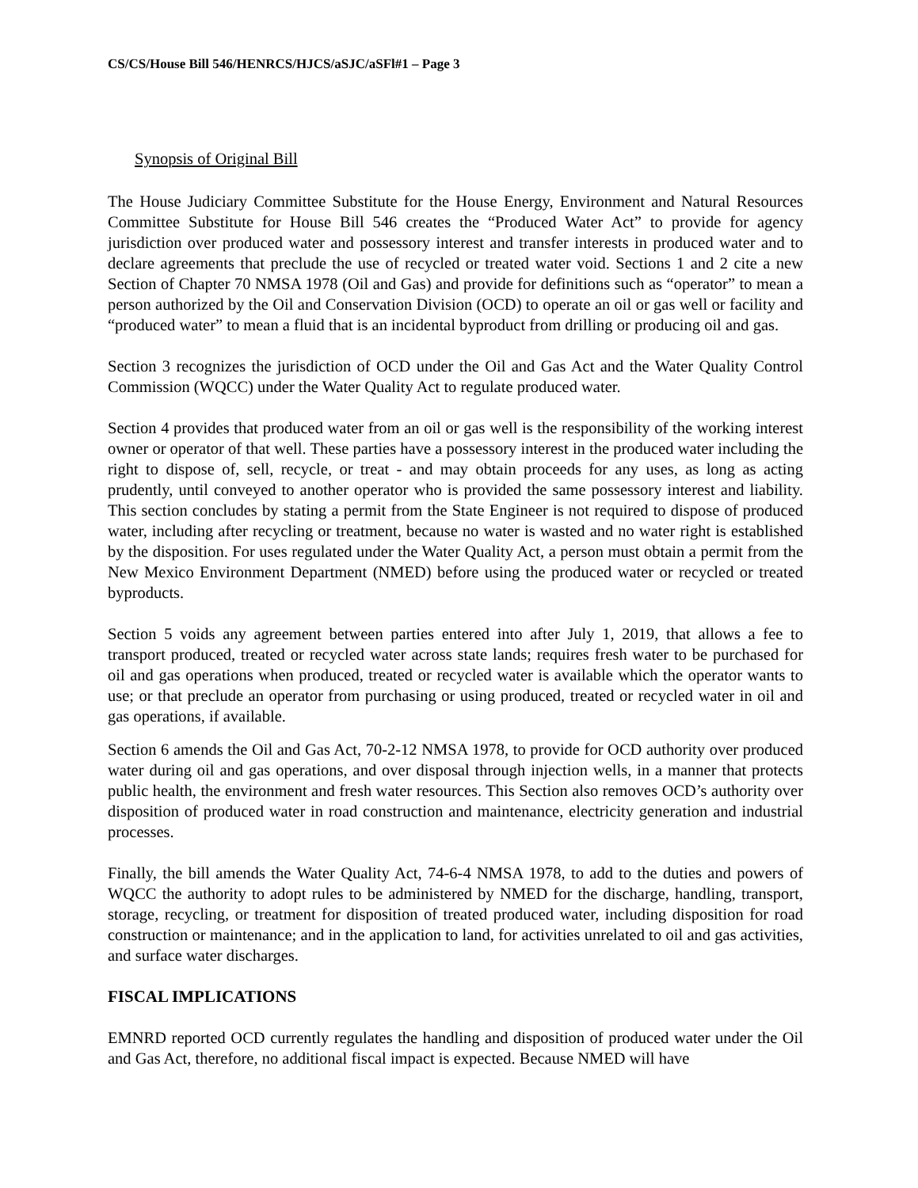CS/CS/House Bill 546/HENRCS/HJCS/aSJC/aSFl#1 – Page 3
Synopsis of Original Bill
The House Judiciary Committee Substitute for the House Energy, Environment and Natural Resources Committee Substitute for House Bill 546 creates the “Produced Water Act” to provide for agency jurisdiction over produced water and possessory interest and transfer interests in produced water and to declare agreements that preclude the use of recycled or treated water void. Sections 1 and 2 cite a new Section of Chapter 70 NMSA 1978 (Oil and Gas) and provide for definitions such as “operator” to mean a person authorized by the Oil and Conservation Division (OCD) to operate an oil or gas well or facility and “produced water” to mean a fluid that is an incidental byproduct from drilling or producing oil and gas.
Section 3 recognizes the jurisdiction of OCD under the Oil and Gas Act and the Water Quality Control Commission (WQCC) under the Water Quality Act to regulate produced water.
Section 4 provides that produced water from an oil or gas well is the responsibility of the working interest owner or operator of that well. These parties have a possessory interest in the produced water including the right to dispose of, sell, recycle, or treat - and may obtain proceeds for any uses, as long as acting prudently, until conveyed to another operator who is provided the same possessory interest and liability. This section concludes by stating a permit from the State Engineer is not required to dispose of produced water, including after recycling or treatment, because no water is wasted and no water right is established by the disposition. For uses regulated under the Water Quality Act, a person must obtain a permit from the New Mexico Environment Department (NMED) before using the produced water or recycled or treated byproducts.
Section 5 voids any agreement between parties entered into after July 1, 2019, that allows a fee to transport produced, treated or recycled water across state lands; requires fresh water to be purchased for oil and gas operations when produced, treated or recycled water is available which the operator wants to use; or that preclude an operator from purchasing or using produced, treated or recycled water in oil and gas operations, if available.
Section 6 amends the Oil and Gas Act, 70-2-12 NMSA 1978, to provide for OCD authority over produced water during oil and gas operations, and over disposal through injection wells, in a manner that protects public health, the environment and fresh water resources. This Section also removes OCD’s authority over disposition of produced water in road construction and maintenance, electricity generation and industrial processes.
Finally, the bill amends the Water Quality Act, 74-6-4 NMSA 1978, to add to the duties and powers of WQCC the authority to adopt rules to be administered by NMED for the discharge, handling, transport, storage, recycling, or treatment for disposition of treated produced water, including disposition for road construction or maintenance; and in the application to land, for activities unrelated to oil and gas activities, and surface water discharges.
FISCAL IMPLICATIONS
EMNRD reported OCD currently regulates the handling and disposition of produced water under the Oil and Gas Act, therefore, no additional fiscal impact is expected. Because NMED will have